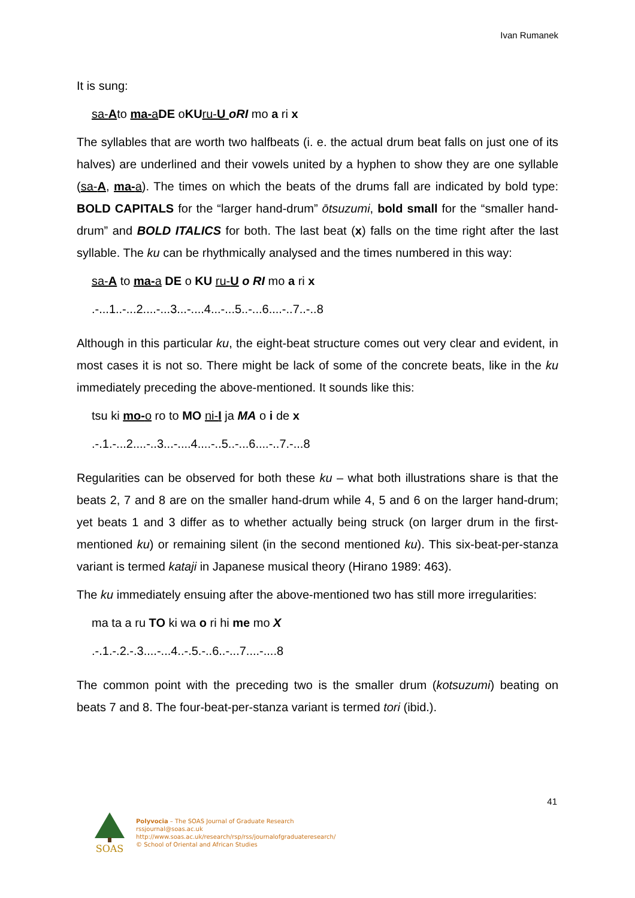Ivan Rumanek
It is sung:
sa-Ato ma-aDE oKU ru-U oRI mo a ri x
The syllables that are worth two halfbeats (i. e. the actual drum beat falls on just one of its halves) are underlined and their vowels united by a hyphen to show they are one syllable (sa-A, ma-a). The times on which the beats of the drums fall are indicated by bold type: BOLD CAPITALS for the “larger hand-drum” ōtsuzumi, bold small for the “smaller hand-drum” and BOLD ITALICS for both. The last beat (x) falls on the time right after the last syllable. The ku can be rhythmically analysed and the times numbered in this way:
sa-A to ma-a DE o KU ru-U o RI mo a ri x
.-...1..-...2....-...3...-....4...-...5..-...6....-..7..-..8
Although in this particular ku, the eight-beat structure comes out very clear and evident, in most cases it is not so. There might be lack of some of the concrete beats, like in the ku immediately preceding the above-mentioned. It sounds like this:
tsu ki mo-o ro to MO ni-I ja MA o i de x
.-.1.-...2....-..3...-....4....-..5..-...6....-..7.-...8
Regularities can be observed for both these ku – what both illustrations share is that the beats 2, 7 and 8 are on the smaller hand-drum while 4, 5 and 6 on the larger hand-drum; yet beats 1 and 3 differ as to whether actually being struck (on larger drum in the first-mentioned ku) or remaining silent (in the second mentioned ku). This six-beat-per-stanza variant is termed kataji in Japanese musical theory (Hirano 1989: 463).
The ku immediately ensuing after the above-mentioned two has still more irregularities:
ma ta a ru TO ki wa o ri hi me mo X
.-.1.-.2.-.3....-...4..-.5.-..6..-...7....-....8
The common point with the preceding two is the smaller drum (kotsuzumi) beating on beats 7 and 8. The four-beat-per-stanza variant is termed tori (ibid.).
41
SOAS
Polyvocia – The SOAS Journal of Graduate Research
rssjournal@soas.ac.uk
http://www.soas.ac.uk/research/rsp/rss/journalofgraduateresearch/
© School of Oriental and African Studies